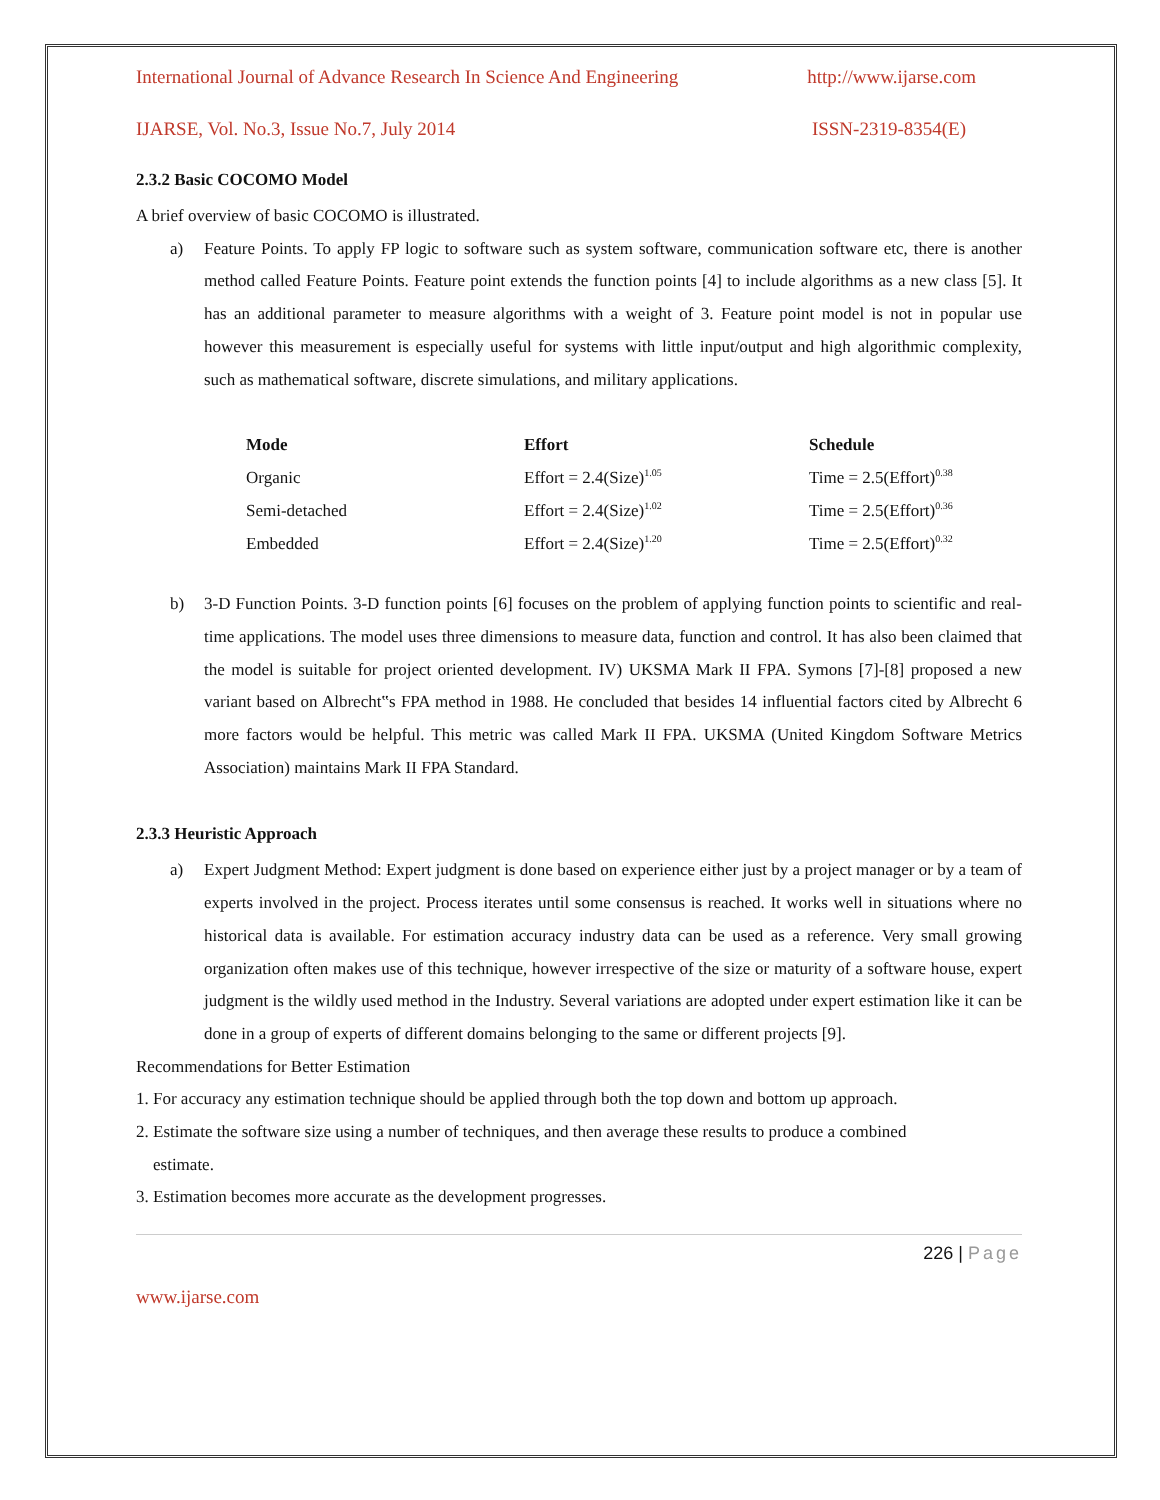International Journal of Advance Research In Science And Engineering http://www.ijarse.com
IJARSE, Vol. No.3, Issue No.7, July 2014 ISSN-2319-8354(E)
2.3.2 Basic COCOMO Model
A brief overview of basic COCOMO is illustrated.
a) Feature Points. To apply FP logic to software such as system software, communication software etc, there is another method called Feature Points. Feature point extends the function points [4] to include algorithms as a new class [5]. It has an additional parameter to measure algorithms with a weight of 3. Feature point model is not in popular use however this measurement is especially useful for systems with little input/output and high algorithmic complexity, such as mathematical software, discrete simulations, and military applications.
| Mode | Effort | Schedule |
| --- | --- | --- |
| Organic | Effort = 2.4(Size)<sup>1.05</sup> | Time = 2.5(Effort)<sup>0.38</sup> |
| Semi-detached | Effort = 2.4(Size)<sup>1.02</sup> | Time = 2.5(Effort)<sup>0.36</sup> |
| Embedded | Effort = 2.4(Size)<sup>1.20</sup> | Time = 2.5(Effort)<sup>0.32</sup> |
b) 3-D Function Points. 3-D function points [6] focuses on the problem of applying function points to scientific and real-time applications. The model uses three dimensions to measure data, function and control. It has also been claimed that the model is suitable for project oriented development. IV) UKSMA Mark II FPA. Symons [7]-[8] proposed a new variant based on Albrecht‟s FPA method in 1988. He concluded that besides 14 influential factors cited by Albrecht 6 more factors would be helpful. This metric was called Mark II FPA. UKSMA (United Kingdom Software Metrics Association) maintains Mark II FPA Standard.
2.3.3 Heuristic Approach
a) Expert Judgment Method: Expert judgment is done based on experience either just by a project manager or by a team of experts involved in the project. Process iterates until some consensus is reached. It works well in situations where no historical data is available. For estimation accuracy industry data can be used as a reference. Very small growing organization often makes use of this technique, however irrespective of the size or maturity of a software house, expert judgment is the wildly used method in the Industry. Several variations are adopted under expert estimation like it can be done in a group of experts of different domains belonging to the same or different projects [9].
Recommendations for Better Estimation
1. For accuracy any estimation technique should be applied through both the top down and bottom up approach.
2. Estimate the software size using a number of techniques, and then average these results to produce a combined
estimate.
3. Estimation becomes more accurate as the development progresses.
226 | Page
www.ijarse.com